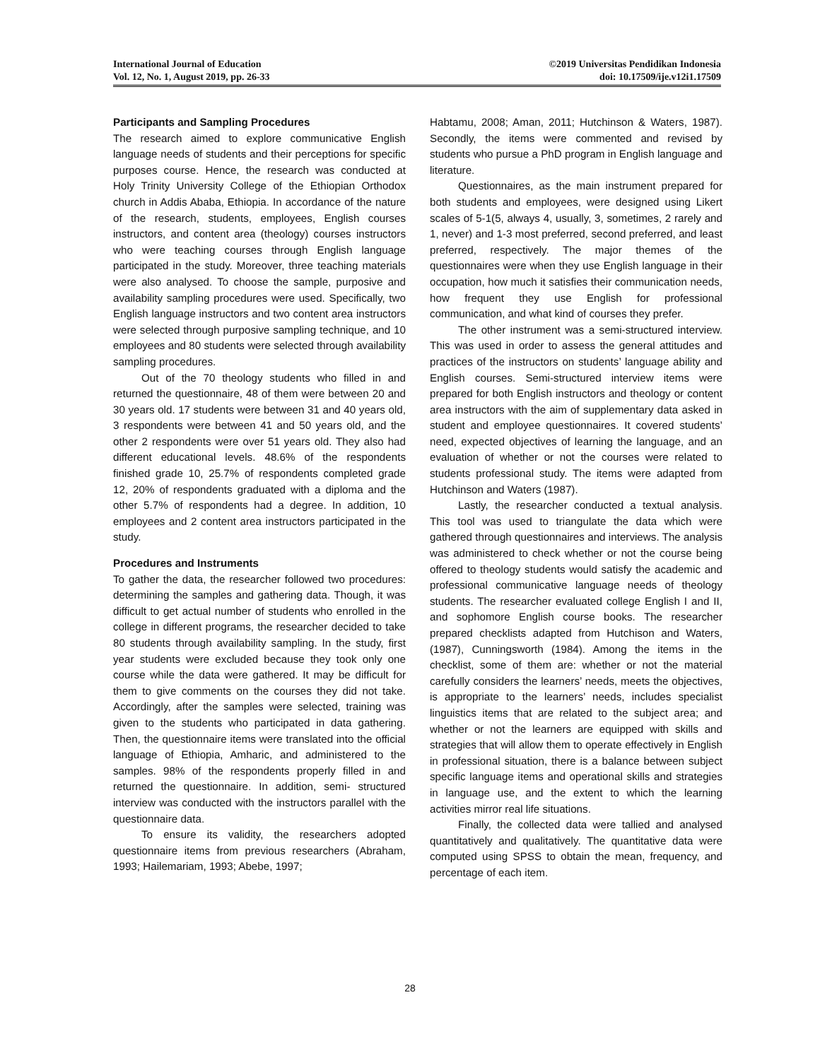International Journal of Education
Vol. 12, No. 1, August 2019, pp. 26-33
©2019 Universitas Pendidikan Indonesia
doi: 10.17509/ije.v12i1.17509
Participants and Sampling Procedures
The research aimed to explore communicative English language needs of students and their perceptions for specific purposes course. Hence, the research was conducted at Holy Trinity University College of the Ethiopian Orthodox church in Addis Ababa, Ethiopia. In accordance of the nature of the research, students, employees, English courses instructors, and content area (theology) courses instructors who were teaching courses through English language participated in the study. Moreover, three teaching materials were also analysed. To choose the sample, purposive and availability sampling procedures were used. Specifically, two English language instructors and two content area instructors were selected through purposive sampling technique, and 10 employees and 80 students were selected through availability sampling procedures.
Out of the 70 theology students who filled in and returned the questionnaire, 48 of them were between 20 and 30 years old. 17 students were between 31 and 40 years old, 3 respondents were between 41 and 50 years old, and the other 2 respondents were over 51 years old. They also had different educational levels. 48.6% of the respondents finished grade 10, 25.7% of respondents completed grade 12, 20% of respondents graduated with a diploma and the other 5.7% of respondents had a degree. In addition, 10 employees and 2 content area instructors participated in the study.
Procedures and Instruments
To gather the data, the researcher followed two procedures: determining the samples and gathering data. Though, it was difficult to get actual number of students who enrolled in the college in different programs, the researcher decided to take 80 students through availability sampling. In the study, first year students were excluded because they took only one course while the data were gathered. It may be difficult for them to give comments on the courses they did not take. Accordingly, after the samples were selected, training was given to the students who participated in data gathering. Then, the questionnaire items were translated into the official language of Ethiopia, Amharic, and administered to the samples. 98% of the respondents properly filled in and returned the questionnaire. In addition, semi- structured interview was conducted with the instructors parallel with the questionnaire data.
To ensure its validity, the researchers adopted questionnaire items from previous researchers (Abraham, 1993; Hailemariam, 1993; Abebe, 1997;
Habtamu, 2008; Aman, 2011; Hutchinson & Waters, 1987). Secondly, the items were commented and revised by students who pursue a PhD program in English language and literature.
Questionnaires, as the main instrument prepared for both students and employees, were designed using Likert scales of 5-1(5, always 4, usually, 3, sometimes, 2 rarely and 1, never) and 1-3 most preferred, second preferred, and least preferred, respectively. The major themes of the questionnaires were when they use English language in their occupation, how much it satisfies their communication needs, how frequent they use English for professional communication, and what kind of courses they prefer.
The other instrument was a semi-structured interview. This was used in order to assess the general attitudes and practices of the instructors on students’ language ability and English courses. Semi-structured interview items were prepared for both English instructors and theology or content area instructors with the aim of supplementary data asked in student and employee questionnaires. It covered students’ need, expected objectives of learning the language, and an evaluation of whether or not the courses were related to students professional study. The items were adapted from Hutchinson and Waters (1987).
Lastly, the researcher conducted a textual analysis. This tool was used to triangulate the data which were gathered through questionnaires and interviews. The analysis was administered to check whether or not the course being offered to theology students would satisfy the academic and professional communicative language needs of theology students. The researcher evaluated college English I and II, and sophomore English course books. The researcher prepared checklists adapted from Hutchison and Waters, (1987), Cunningsworth (1984). Among the items in the checklist, some of them are: whether or not the material carefully considers the learners’ needs, meets the objectives, is appropriate to the learners’ needs, includes specialist linguistics items that are related to the subject area; and whether or not the learners are equipped with skills and strategies that will allow them to operate effectively in English in professional situation, there is a balance between subject specific language items and operational skills and strategies in language use, and the extent to which the learning activities mirror real life situations.
Finally, the collected data were tallied and analysed quantitatively and qualitatively. The quantitative data were computed using SPSS to obtain the mean, frequency, and percentage of each item.
28